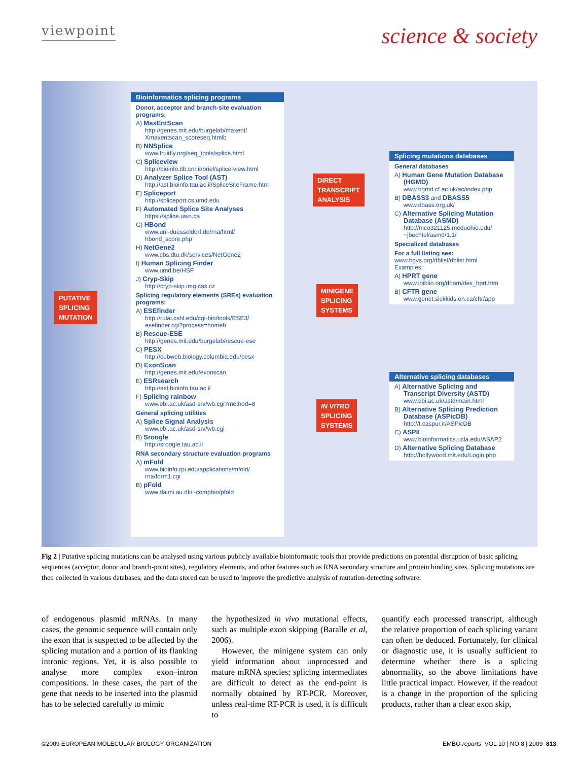viewpoint
science & society
PUTATIVE
SPLICING
MUTATION
Bioinformatics splicing programs
Donor, acceptor and branch-site evaluation programs:
A) MaxEntScan
http://genes.mit.edu/burgelab/maxent/ Xmaxentscan_scoreseq.htmlb
B) NNSplice
www.fruitfly.org/seq_tools/splice.html
C) Spliceview
http://bioinfo.itb.cnr.it/oriel/splice-view.html
D) Analyzer Splice Tool (AST)
http://ast.bioinfo.tau.ac.il/SpliceSiteFrame.htm
E) Spliceport
http://spliceport.cs.umd.edu
F) Automated Splice Site Analyses
https://splice.uwo.ca
G) HBond
www.uni-duesseldorf.de/rna/html/ hbond_score.php
H) NetGene2
www.cbs.dtu.dk/services/NetGene2
I) Human Splicing Finder
www.umd.be/HSF
J) Cryp-Skip
http://cryp-skip.img.cas.cz
Splicing regulatory elements (SREs) evaluation programs:
A) ESEfinder
http://rulai.cshl.edu/cgi-bin/tools/ESE3/ esefinder.cgi?process=homeb
B) Rescue-ESE
http://genes.mit.edu/burgelab/rescue-ese
C) PESX
http://cubweb.biology.columbia.edu/pesx
D) ExonScan
http://genes.mit.edu/exonscan
E) ESRsearch
http://ast.bioinfo.tau.ac.il
F) Splicing rainbow
www.ebi.ac.uk/asd-srv/wb.cgi?method=8
General splicing utilities
A) Splice Signal Analysis
www.ebi.ac.uk/asd-srv/wb.cgi
B) Sroogle
http://sroogle.tau.ac.il
RNA secondary structure evaluation programs
A) mFold
www.bioinfo.rpi.edu/applications/mfold/ rna/form1.cgi
B) pFold
www.daimi.au.dk/~compbio/pfold
DIRECT
TRANSCRIPT
ANALYSIS
MINIGENE
SPLICING
SYSTEMS
IN VITRO
SPLICING
SYSTEMS
Splicing mutations databases
General databases
A) Human Gene Mutation Database (HGMD)
www.hgmd.cf.ac.uk/ac/index.php
B) DBASS3 and DBASS5
www.dbass.org.uk/
C) Alternative Splicing Mutation Database (ASMD)
http://mco321125.meduohio.edu/ ~jbechtel/asmd/1.1/
Specialized databases
For a full listing see:
www.hgvs.org/dblist/dblist.html
Examples:
A) HPRT gene
www.ibiblio.org/dnam/des_hprt.htm
B) CFTR gene
www.genet.sickkids.on.ca/cftr/app
Alternative splicing databases
A) Alternative Splicing and Transcript Diversity (ASTD)
www.ebi.ac.uk/astd/main.html
B) Alternative Splicing Prediction Database (ASPicDB)
http://t.caspur.it/ASPicDB
C) ASPII
www.bioinformatics.ucla.edu/ASAP2
D) Alternative Splicing Database
http://hollywood.mit.edu/Login.php
Fig 2 | Putative splicing mutations can be analysed using various publicly available bioinformatic tools that provide predictions on potential disruption of basic splicing sequences (acceptor, donor and branch-point sites), regulatory elements, and other features such as RNA secondary structure and protein binding sites. Splicing mutations are then collected in various databases, and the data stored can be used to improve the predictive analysis of mutation-detecting software.
of endogenous plasmid mRNAs. In many cases, the genomic sequence will contain only the exon that is suspected to be affected by the splicing mutation and a portion of its flanking intronic regions. Yet, it is also possible to analyse more complex exon–intron compositions. In these cases, the part of the gene that needs to be inserted into the plasmid has to be selected carefully to mimic
the hypothesized in vivo mutational effects, such as multiple exon skipping (Baralle et al, 2006).
However, the minigene system can only yield information about unprocessed and mature mRNA species; splicing intermediates are difficult to detect as the end-point is normally obtained by RT-PCR. Moreover, unless real-time RT-PCR is used, it is difficult to
quantify each processed transcript, although the relative proportion of each splicing variant can often be deduced. Fortunately, for clinical or diagnostic use, it is usually sufficient to determine whether there is a splicing abnormality, so the above limitations have little practical impact. However, if the readout is a change in the proportion of the splicing products, rather than a clear exon skip,
©2009 EUROPEAN MOLECULAR BIOLOGY ORGANIZATION EMBO reports VOL 10 | NO 8 | 2009 813